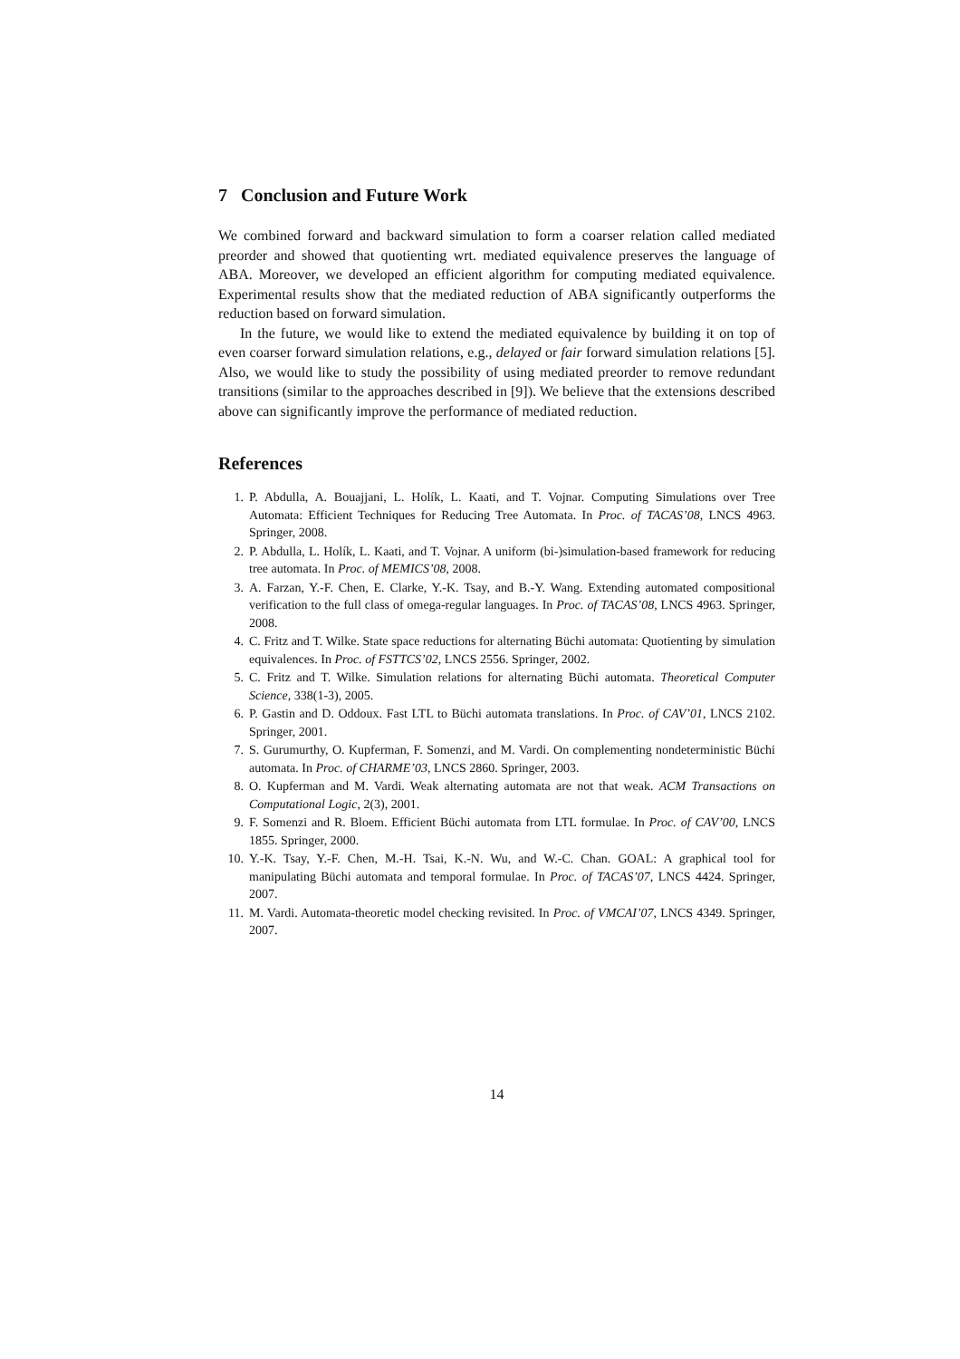7 Conclusion and Future Work
We combined forward and backward simulation to form a coarser relation called mediated preorder and showed that quotienting wrt. mediated equivalence preserves the language of ABA. Moreover, we developed an efficient algorithm for computing mediated equivalence. Experimental results show that the mediated reduction of ABA significantly outperforms the reduction based on forward simulation.
In the future, we would like to extend the mediated equivalence by building it on top of even coarser forward simulation relations, e.g., delayed or fair forward simulation relations [5]. Also, we would like to study the possibility of using mediated preorder to remove redundant transitions (similar to the approaches described in [9]). We believe that the extensions described above can significantly improve the performance of mediated reduction.
References
1. P. Abdulla, A. Bouajjani, L. Holík, L. Kaati, and T. Vojnar. Computing Simulations over Tree Automata: Efficient Techniques for Reducing Tree Automata. In Proc. of TACAS’08, LNCS 4963. Springer, 2008.
2. P. Abdulla, L. Holík, L. Kaati, and T. Vojnar. A uniform (bi-)simulation-based framework for reducing tree automata. In Proc. of MEMICS’08, 2008.
3. A. Farzan, Y.-F. Chen, E. Clarke, Y.-K. Tsay, and B.-Y. Wang. Extending automated compositional verification to the full class of omega-regular languages. In Proc. of TACAS’08, LNCS 4963. Springer, 2008.
4. C. Fritz and T. Wilke. State space reductions for alternating Büchi automata: Quotienting by simulation equivalences. In Proc. of FSTTCS’02, LNCS 2556. Springer, 2002.
5. C. Fritz and T. Wilke. Simulation relations for alternating Büchi automata. Theoretical Computer Science, 338(1-3), 2005.
6. P. Gastin and D. Oddoux. Fast LTL to Büchi automata translations. In Proc. of CAV’01, LNCS 2102. Springer, 2001.
7. S. Gurumurthy, O. Kupferman, F. Somenzi, and M. Vardi. On complementing nondeterministic Büchi automata. In Proc. of CHARME’03, LNCS 2860. Springer, 2003.
8. O. Kupferman and M. Vardi. Weak alternating automata are not that weak. ACM Transactions on Computational Logic, 2(3), 2001.
9. F. Somenzi and R. Bloem. Efficient Büchi automata from LTL formulae. In Proc. of CAV’00, LNCS 1855. Springer, 2000.
10. Y.-K. Tsay, Y.-F. Chen, M.-H. Tsai, K.-N. Wu, and W.-C. Chan. GOAL: A graphical tool for manipulating Büchi automata and temporal formulae. In Proc. of TACAS’07, LNCS 4424. Springer, 2007.
11. M. Vardi. Automata-theoretic model checking revisited. In Proc. of VMCAI’07, LNCS 4349. Springer, 2007.
14